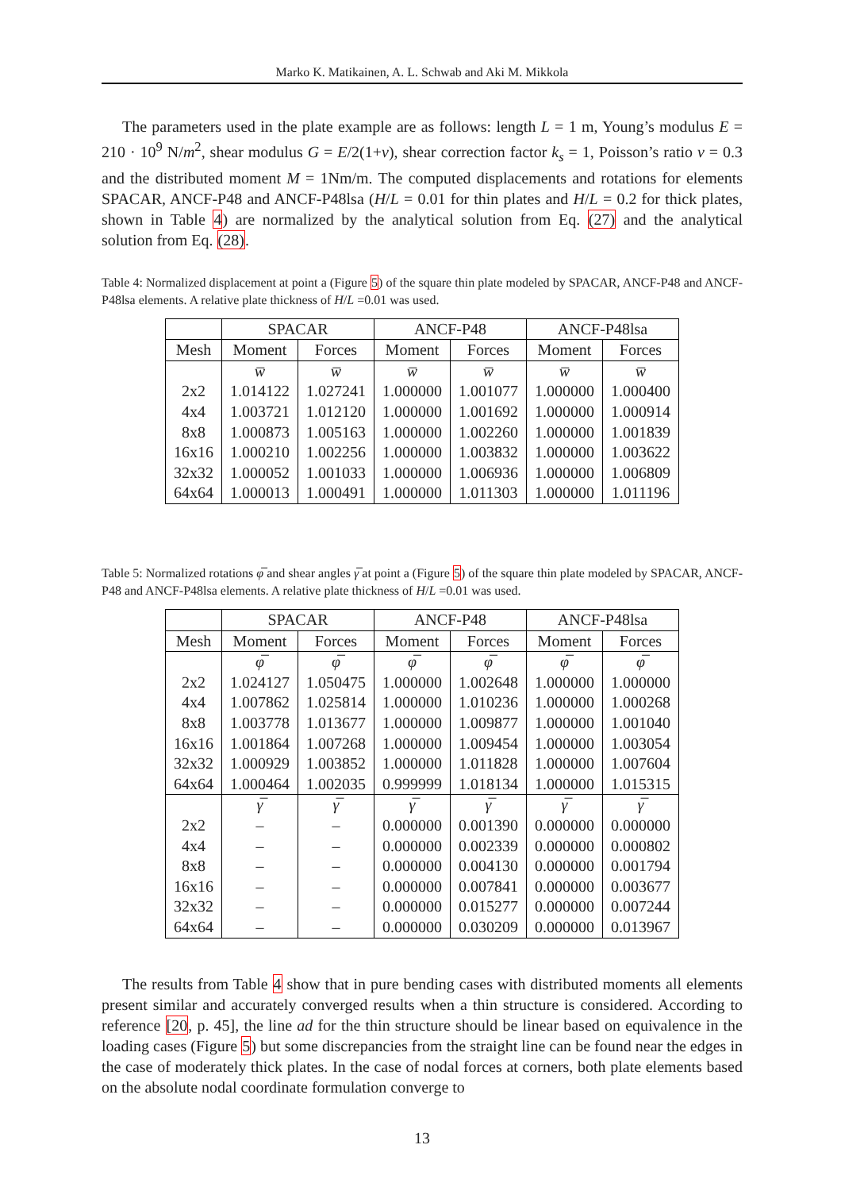Marko K. Matikainen, A. L. Schwab and Aki M. Mikkola
The parameters used in the plate example are as follows: length L = 1 m, Young’s modulus E = 210 · 10<sup>9</sup> N/m<sup>2</sup>, shear modulus G = E/2(1+ν), shear correction factor k<sub>s</sub> = 1, Poisson’s ratio ν = 0.3 and the distributed moment M = 1Nm/m. The computed displacements and rotations for elements SPACAR, ANCF-P48 and ANCF-P48lsa (H/L = 0.01 for thin plates and H/L = 0.2 for thick plates, shown in Table 4) are normalized by the analytical solution from Eq. (27) and the analytical solution from Eq. (28).
Table 4: Normalized displacement at point a (Figure 5) of the square thin plate modeled by SPACAR, ANCF-P48 and ANCF-P48lsa elements. A relative plate thickness of H/L =0.01 was used.
| | SPACAR | | ANCF-P48 | | ANCF-P48lsa | |
| --- | --- | --- | --- | --- | --- | --- |
| Mesh | Moment | Forces | Moment | Forces | Moment | Forces |
| | w̅ | w̅ | w̅ | w̅ | w̅ | w̅ |
| 2x2 | 1.014122 | 1.027241 | 1.000000 | 1.001077 | 1.000000 | 1.000400 |
| 4x4 | 1.003721 | 1.012120 | 1.000000 | 1.001692 | 1.000000 | 1.000914 |
| 8x8 | 1.000873 | 1.005163 | 1.000000 | 1.002260 | 1.000000 | 1.001839 |
| 16x16 | 1.000210 | 1.002256 | 1.000000 | 1.003832 | 1.000000 | 1.003622 |
| 32x32 | 1.000052 | 1.001033 | 1.000000 | 1.006936 | 1.000000 | 1.006809 |
| 64x64 | 1.000013 | 1.000491 | 1.000000 | 1.011303 | 1.000000 | 1.011196 |
Table 5: Normalized rotations φ̅ and shear angles γ̅ at point a (Figure 5) of the square thin plate modeled by SPACAR, ANCF-P48 and ANCF-P48lsa elements. A relative plate thickness of H/L =0.01 was used.
| | SPACAR | | ANCF-P48 | | ANCF-P48lsa | |
| --- | --- | --- | --- | --- | --- | --- |
| Mesh | Moment | Forces | Moment | Forces | Moment | Forces |
| | φ̅ | φ̅ | φ̅ | φ̅ | φ̅ | φ̅ |
| 2x2 | 1.024127 | 1.050475 | 1.000000 | 1.002648 | 1.000000 | 1.000000 |
| 4x4 | 1.007862 | 1.025814 | 1.000000 | 1.010236 | 1.000000 | 1.000268 |
| 8x8 | 1.003778 | 1.013677 | 1.000000 | 1.009877 | 1.000000 | 1.001040 |
| 16x16 | 1.001864 | 1.007268 | 1.000000 | 1.009454 | 1.000000 | 1.003054 |
| 32x32 | 1.000929 | 1.003852 | 1.000000 | 1.011828 | 1.000000 | 1.007604 |
| 64x64 | 1.000464 | 1.002035 | 0.999999 | 1.018134 | 1.000000 | 1.015315 |
| | γ̅ | γ̅ | γ̅ | γ̅ | γ̅ | γ̅ |
| 2x2 | – | – | 0.000000 | 0.001390 | 0.000000 | 0.000000 |
| 4x4 | – | – | 0.000000 | 0.002339 | 0.000000 | 0.000802 |
| 8x8 | – | – | 0.000000 | 0.004130 | 0.000000 | 0.001794 |
| 16x16 | – | – | 0.000000 | 0.007841 | 0.000000 | 0.003677 |
| 32x32 | – | – | 0.000000 | 0.015277 | 0.000000 | 0.007244 |
| 64x64 | – | – | 0.000000 | 0.030209 | 0.000000 | 0.013967 |
The results from Table 4 show that in pure bending cases with distributed moments all elements present similar and accurately converged results when a thin structure is considered. According to reference [20, p. 45], the line ad for the thin structure should be linear based on equivalence in the loading cases (Figure 5) but some discrepancies from the straight line can be found near the edges in the case of moderately thick plates. In the case of nodal forces at corners, both plate elements based on the absolute nodal coordinate formulation converge to
13